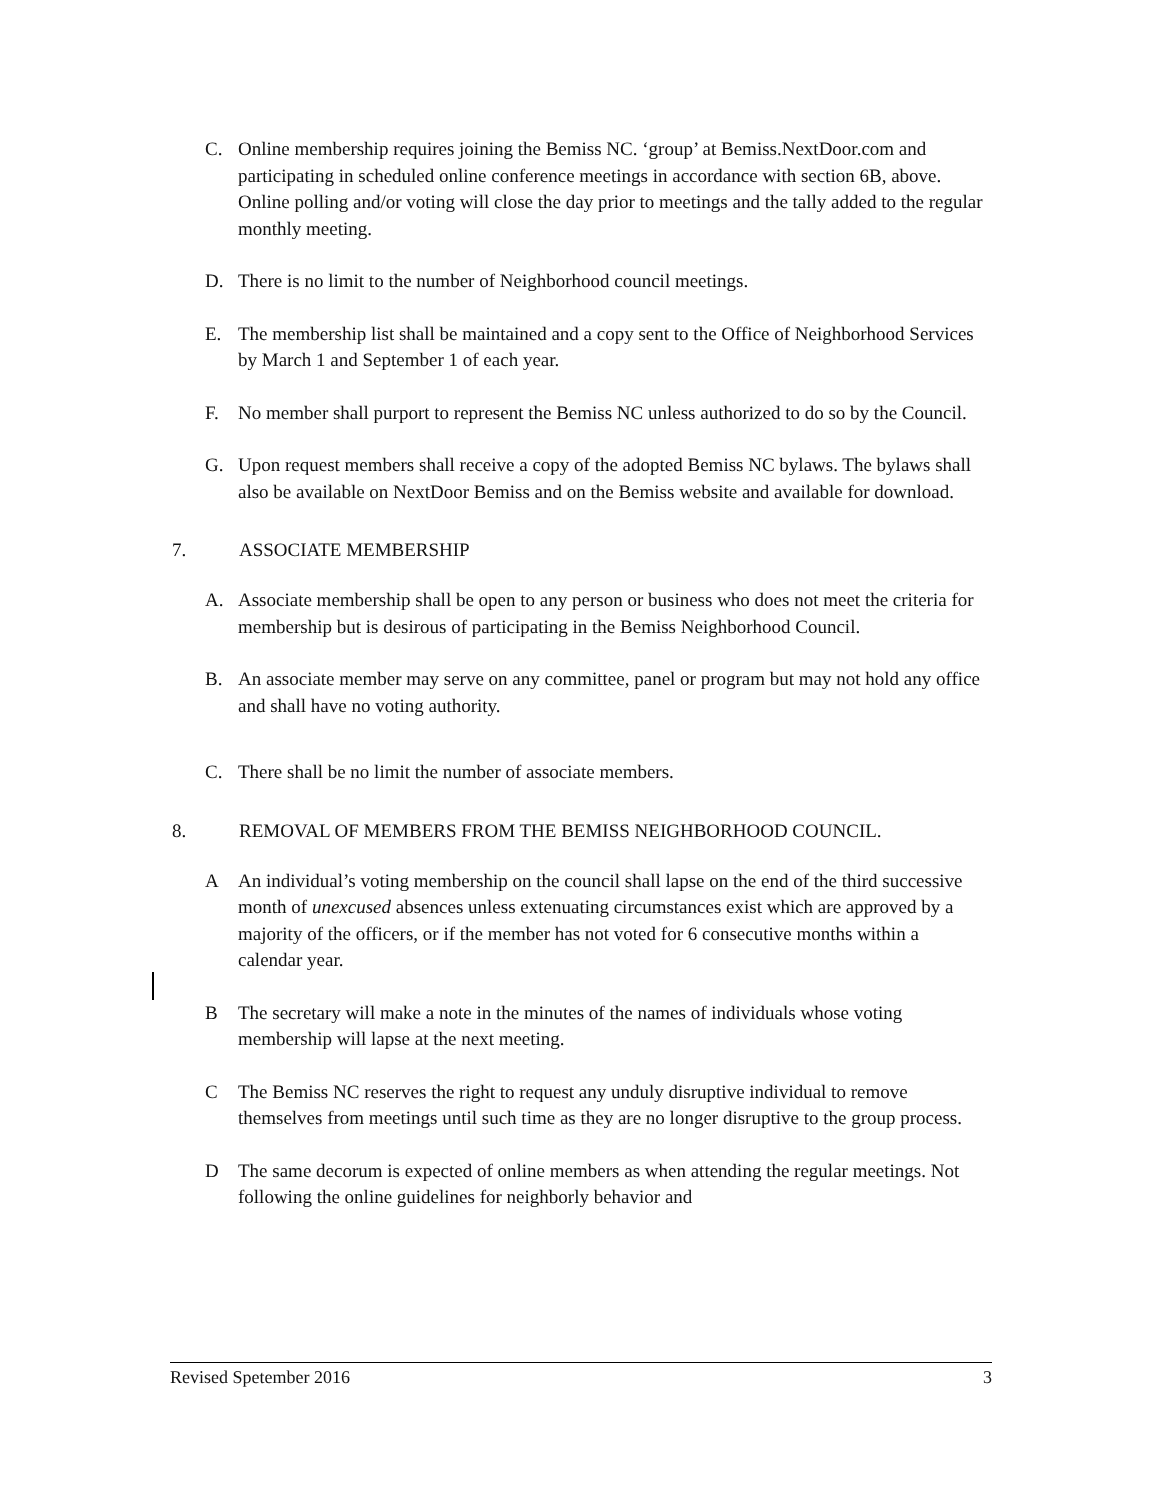C. Online membership requires joining the Bemiss NC. ‘group’ at Bemiss.NextDoor.com and participating in scheduled online conference meetings in accordance with section 6B, above. Online polling and/or voting will close the day prior to meetings and the tally added to the regular monthly meeting.
D. There is no limit to the number of Neighborhood council meetings.
E. The membership list shall be maintained and a copy sent to the Office of Neighborhood Services by March 1 and September 1 of each year.
F. No member shall purport to represent the Bemiss NC unless authorized to do so by the Council.
G. Upon request members shall receive a copy of the adopted Bemiss NC bylaws. The bylaws shall also be available on NextDoor Bemiss and on the Bemiss website and available for download.
7. ASSOCIATE MEMBERSHIP
A. Associate membership shall be open to any person or business who does not meet the criteria for membership but is desirous of participating in the Bemiss Neighborhood Council.
B. An associate member may serve on any committee, panel or program but may not hold any office and shall have no voting authority.
C. There shall be no limit the number of associate members.
8. REMOVAL OF MEMBERS FROM THE BEMISS NEIGHBORHOOD COUNCIL.
A An individual’s voting membership on the council shall lapse on the end of the third successive month of unexcused absences unless extenuating circumstances exist which are approved by a majority of the officers, or if the member has not voted for 6 consecutive months within a calendar year.
B The secretary will make a note in the minutes of the names of individuals whose voting membership will lapse at the next meeting.
C The Bemiss NC reserves the right to request any unduly disruptive individual to remove themselves from meetings until such time as they are no longer disruptive to the group process.
D The same decorum is expected of online members as when attending the regular meetings. Not following the online guidelines for neighborly behavior and
Revised Spetember 2016 3